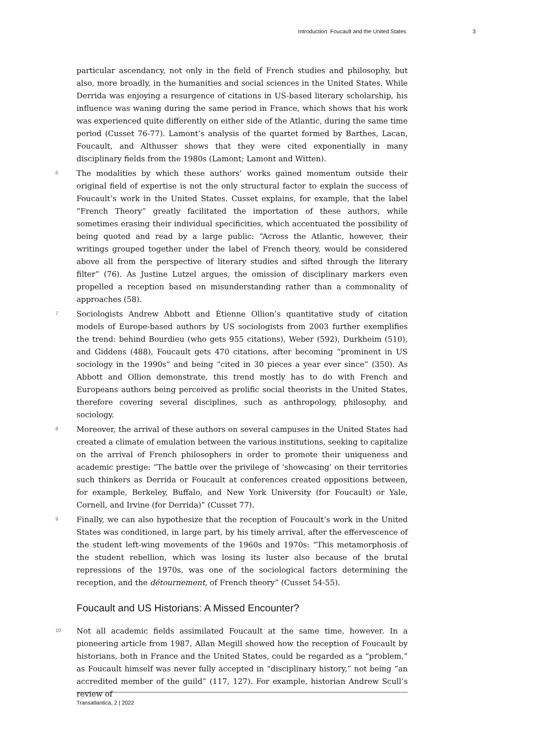Introduction: Foucault and the United States 3
particular ascendancy, not only in the field of French studies and philosophy, but also, more broadly, in the humanities and social sciences in the United States. While Derrida was enjoying a resurgence of citations in US-based literary scholarship, his influence was waning during the same period in France, which shows that his work was experienced quite differently on either side of the Atlantic, during the same time period (Cusset 76-77). Lamont’s analysis of the quartet formed by Barthes, Lacan, Foucault, and Althusser shows that they were cited exponentially in many disciplinary fields from the 1980s (Lamont; Lamont and Witten).
6
The modalities by which these authors’ works gained momentum outside their original field of expertise is not the only structural factor to explain the success of Foucault’s work in the United States. Cusset explains, for example, that the label “French Theory” greatly facilitated the importation of these authors, while sometimes erasing their individual specificities, which accentuated the possibility of being quoted and read by a large public: “Across the Atlantic, however, their writings grouped together under the label of French theory, would be considered above all from the perspective of literary studies and sifted through the literary filter” (76). As Justine Lutzel argues, the omission of disciplinary markers even propelled a reception based on misunderstanding rather than a commonality of approaches (58).
7
Sociologists Andrew Abbott and Étienne Ollion’s quantitative study of citation models of Europe-based authors by US sociologists from 2003 further exemplifies the trend: behind Bourdieu (who gets 955 citations), Weber (592), Durkheim (510), and Giddens (488), Foucault gets 470 citations, after becoming “prominent in US sociology in the 1990s” and being “cited in 30 pieces a year ever since” (350). As Abbott and Ollion demonstrate, this trend mostly has to do with French and Europeans authors being perceived as prolific social theorists in the United States, therefore covering several disciplines, such as anthropology, philosophy, and sociology.
8
Moreover, the arrival of these authors on several campuses in the United States had created a climate of emulation between the various institutions, seeking to capitalize on the arrival of French philosophers in order to promote their uniqueness and academic prestige: “The battle over the privilege of ‘showcasing’ on their territories such thinkers as Derrida or Foucault at conferences created oppositions between, for example, Berkeley, Buffalo, and New York University (for Foucault) or Yale, Cornell, and Irvine (for Derrida)” (Cusset 77).
9
Finally, we can also hypothesize that the reception of Foucault’s work in the United States was conditioned, in large part, by his timely arrival, after the effervescence of the student left-wing movements of the 1960s and 1970s: “This metamorphosis of the student rebellion, which was losing its luster also because of the brutal repressions of the 1970s, was one of the sociological factors determining the reception, and the détournement, of French theory” (Cusset 54-55).
Foucault and US Historians: A Missed Encounter?
10
Not all academic fields assimilated Foucault at the same time, however. In a pioneering article from 1987, Allan Megill showed how the reception of Foucault by historians, both in France and the United States, could be regarded as a “problem,” as Foucault himself was never fully accepted in “disciplinary history,” not being “an accredited member of the guild” (117, 127). For example, historian Andrew Scull’s review of
Transatlantica, 2 | 2022